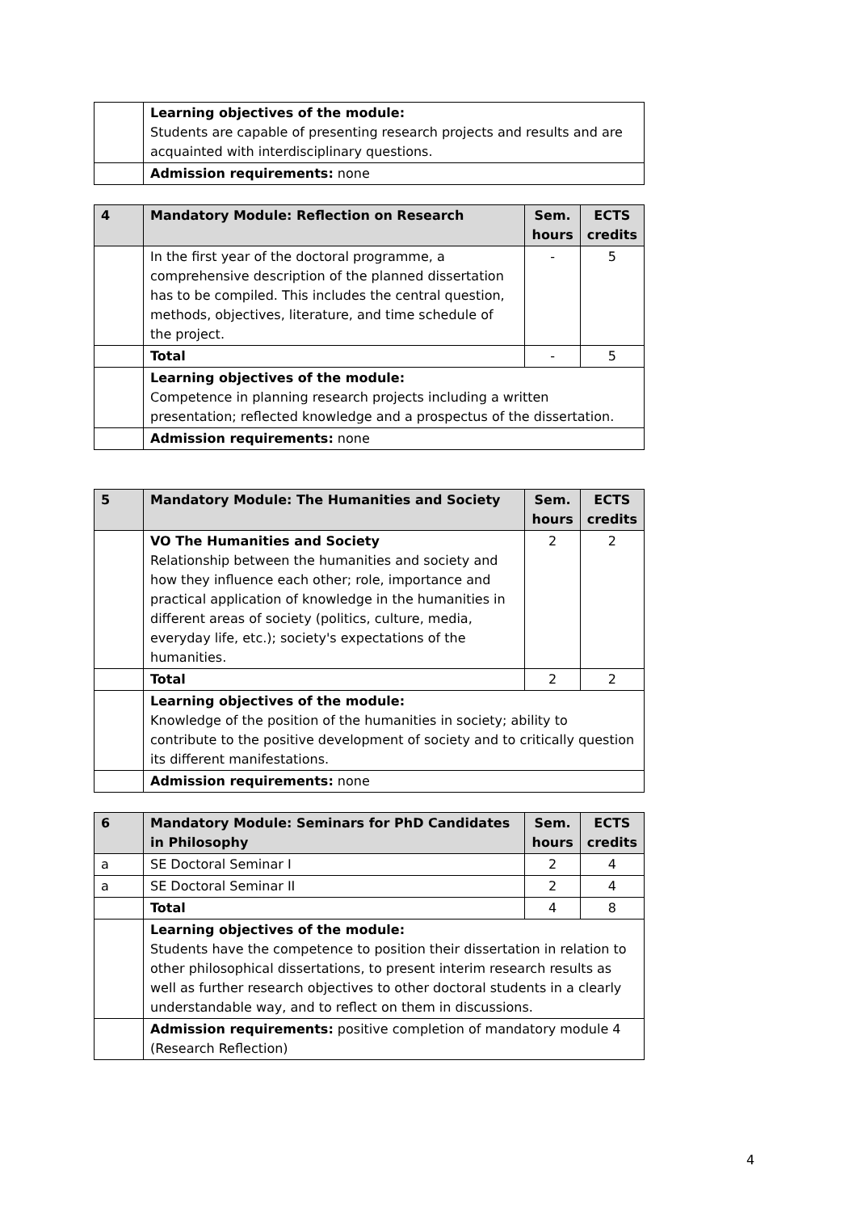| | Learning objectives of the module: Students are capable of presenting research projects and results and are acquainted with interdisciplinary questions. |
| | Admission requirements: none |
| 4 | Mandatory Module: Reflection on Research | Sem. hours | ECTS credits |
| --- | --- | --- | --- |
| | In the first year of the doctoral programme, a comprehensive description of the planned dissertation has to be compiled. This includes the central question, methods, objectives, literature, and time schedule of the project. | - | 5 |
| | Total | - | 5 |
| | Learning objectives of the module: Competence in planning research projects including a written presentation; reflected knowledge and a prospectus of the dissertation. | | |
| | Admission requirements: none | | |
| 5 | Mandatory Module: The Humanities and Society | Sem. hours | ECTS credits |
| --- | --- | --- | --- |
| | VO The Humanities and Society Relationship between the humanities and society and how they influence each other; role, importance and practical application of knowledge in the humanities in different areas of society (politics, culture, media, everyday life, etc.); society's expectations of the humanities. | 2 | 2 |
| | Total | 2 | 2 |
| | Learning objectives of the module: Knowledge of the position of the humanities in society; ability to contribute to the positive development of society and to critically question its different manifestations. | | |
| | Admission requirements: none | | |
| 6 | Mandatory Module: Seminars for PhD Candidates in Philosophy | Sem. hours | ECTS credits |
| --- | --- | --- | --- |
| a | SE Doctoral Seminar I | 2 | 4 |
| a | SE Doctoral Seminar II | 2 | 4 |
| | Total | 4 | 8 |
| | Learning objectives of the module: Students have the competence to position their dissertation in relation to other philosophical dissertations, to present interim research results as well as further research objectives to other doctoral students in a clearly understandable way, and to reflect on them in discussions. | | |
| | Admission requirements: positive completion of mandatory module 4 (Research Reflection) | | |
4